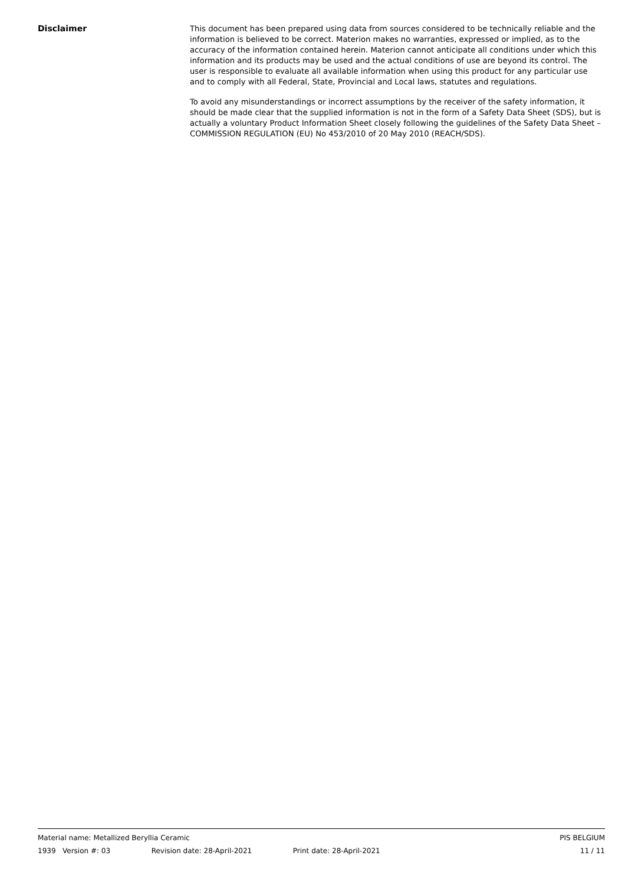Disclaimer
This document has been prepared using data from sources considered to be technically reliable and the information is believed to be correct. Materion makes no warranties, expressed or implied, as to the accuracy of the information contained herein. Materion cannot anticipate all conditions under which this information and its products may be used and the actual conditions of use are beyond its control. The user is responsible to evaluate all available information when using this product for any particular use and to comply with all Federal, State, Provincial and Local laws, statutes and regulations.
To avoid any misunderstandings or incorrect assumptions by the receiver of the safety information, it should be made clear that the supplied information is not in the form of a Safety Data Sheet (SDS), but is actually a voluntary Product Information Sheet closely following the guidelines of the Safety Data Sheet – COMMISSION REGULATION (EU) No 453/2010 of 20 May 2010 (REACH/SDS).
Material name: Metallized Beryllia Ceramic PIS BELGIUM
1939 Version #: 03 Revision date: 28-April-2021 Print date: 28-April-2021 11 / 11